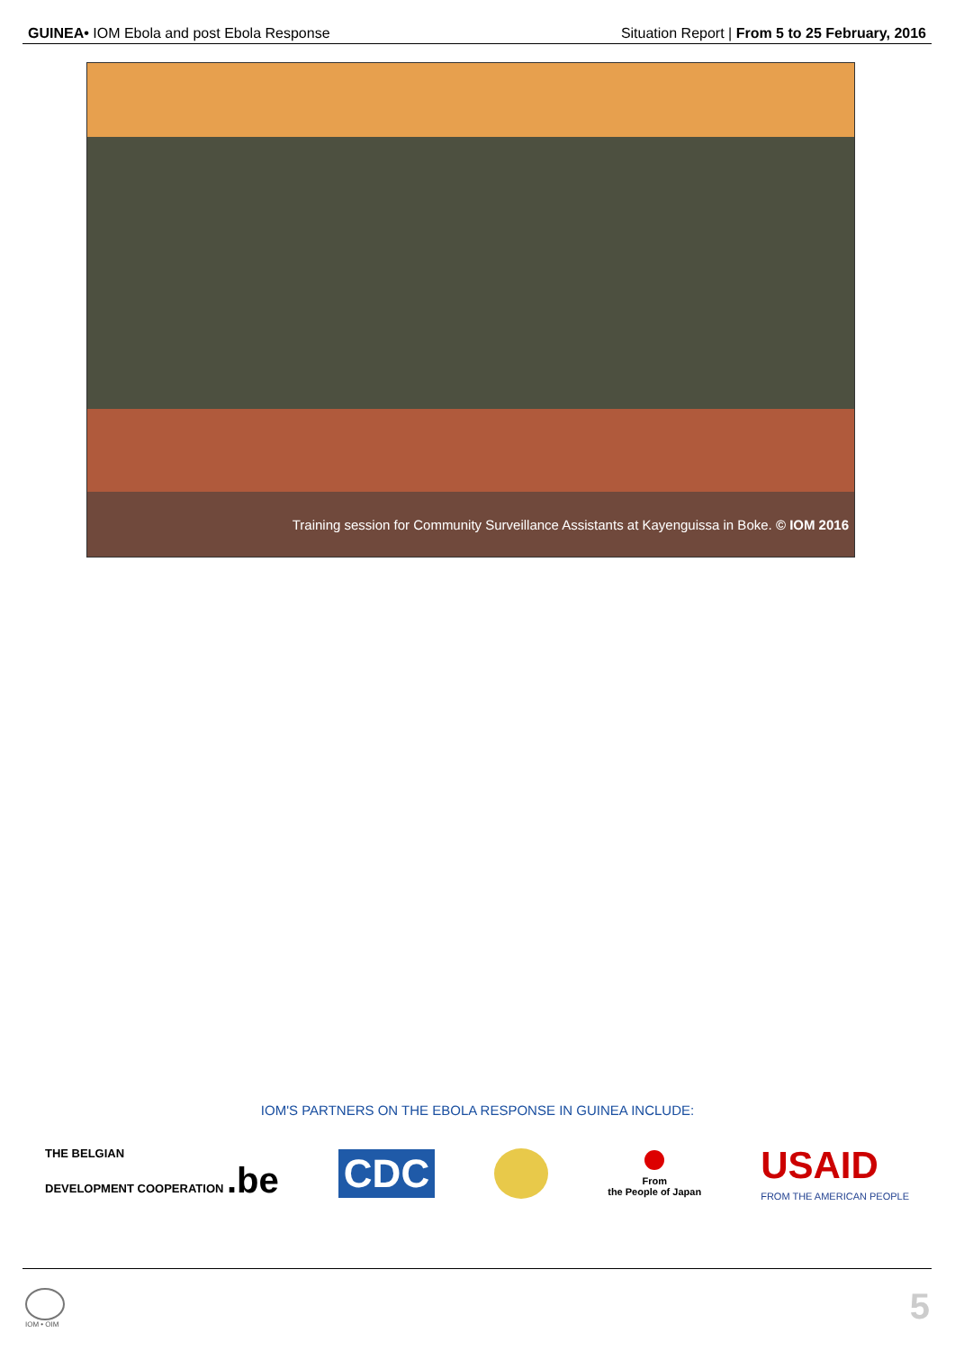GUINEA• IOM Ebola and post Ebola Response
Situation Report | From 5 to 25 February, 2016
Training session for Community Surveillance Assistants at Kayenguissa in Boke. © IOM 2016
IOM'S PARTNERS ON THE EBOLA RESPONSE IN GUINEA INCLUDE:
THE BELGIAN
DEVELOPMENT COOPERATION .be
CDC
From
the People of Japan
USAID
FROM THE AMERICAN PEOPLE
IOM • OIM 5